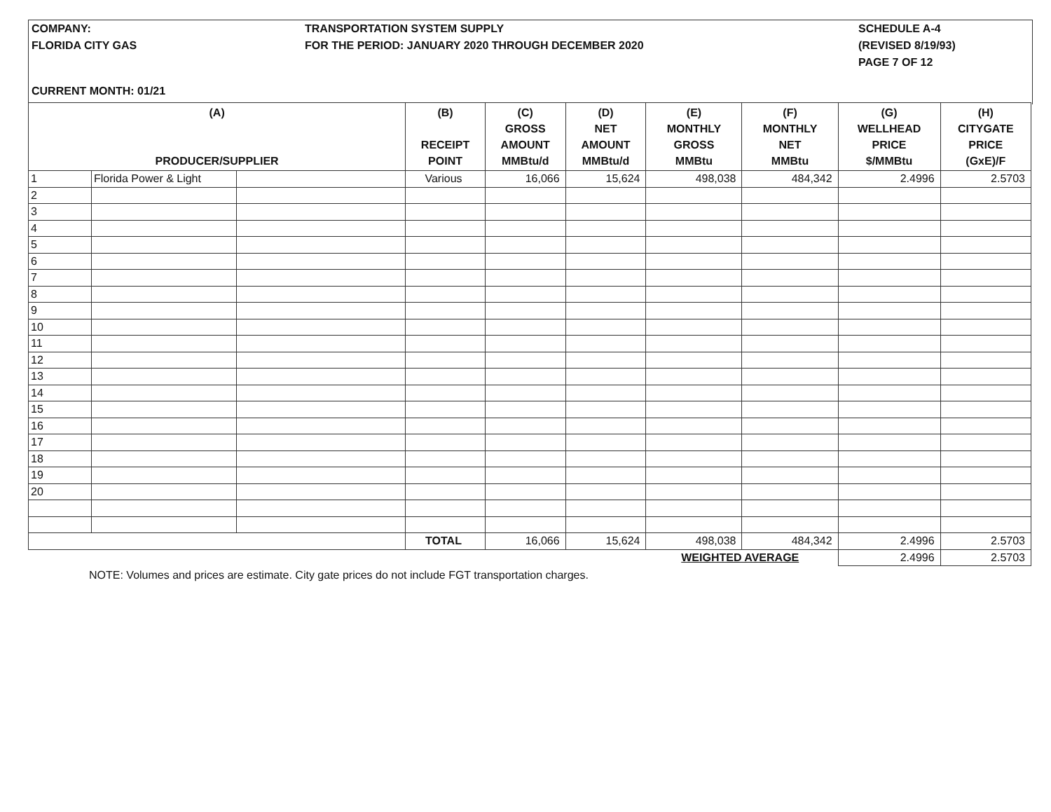COMPANY:
FLORIDA CITY GAS
TRANSPORTATION SYSTEM SUPPLY
FOR THE PERIOD: JANUARY 2020 THROUGH DECEMBER 2020
SCHEDULE A-4
(REVISED 8/19/93)
PAGE 7 OF 12
CURRENT MONTH: 01/21
| (A) PRODUCER/SUPPLIER | | | (B) RECEIPT POINT | (C) GROSS AMOUNT MMBtu/d | (D) NET AMOUNT MMBtu/d | (E) MONTHLY GROSS MMBtu | (F) MONTHLY NET MMBtu | (G) WELLHEAD PRICE $/MMBtu | (H) CITYGATE PRICE (GxE)/F |
| --- | --- | --- | --- | --- | --- | --- | --- | --- | --- |
| 1 | Florida Power & Light | | Various | 16,066 | 15,624 | 498,038 | 484,342 | 2.4996 | 2.5703 |
| 2 | | | | | | | | | |
| 3 | | | | | | | | | |
| 4 | | | | | | | | | |
| 5 | | | | | | | | | |
| 6 | | | | | | | | | |
| 7 | | | | | | | | | |
| 8 | | | | | | | | | |
| 9 | | | | | | | | | |
| 10 | | | | | | | | | |
| 11 | | | | | | | | | |
| 12 | | | | | | | | | |
| 13 | | | | | | | | | |
| 14 | | | | | | | | | |
| 15 | | | | | | | | | |
| 16 | | | | | | | | | |
| 17 | | | | | | | | | |
| 18 | | | | | | | | | |
| 19 | | | | | | | | | |
| 20 | | | | | | | | | |
| | | | TOTAL | 16,066 | 15,624 | 498,038 | 484,342 | 2.4996 | 2.5703 |
| | | | | | | WEIGHTED AVERAGE | | 2.4996 | 2.5703 |
NOTE: Volumes and prices are estimate. City gate prices do not include FGT transportation charges.